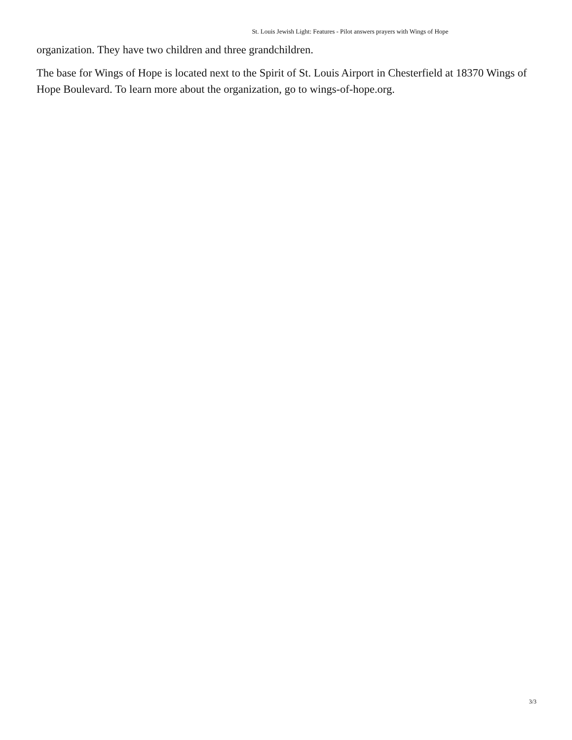St. Louis Jewish Light: Features - Pilot answers prayers with Wings of Hope
organization. They have two children and three grandchildren.
The base for Wings of Hope is located next to the Spirit of St. Louis Airport in Chesterfield at 18370 Wings of Hope Boulevard. To learn more about the organization, go to wings-of-hope.org.
3/3